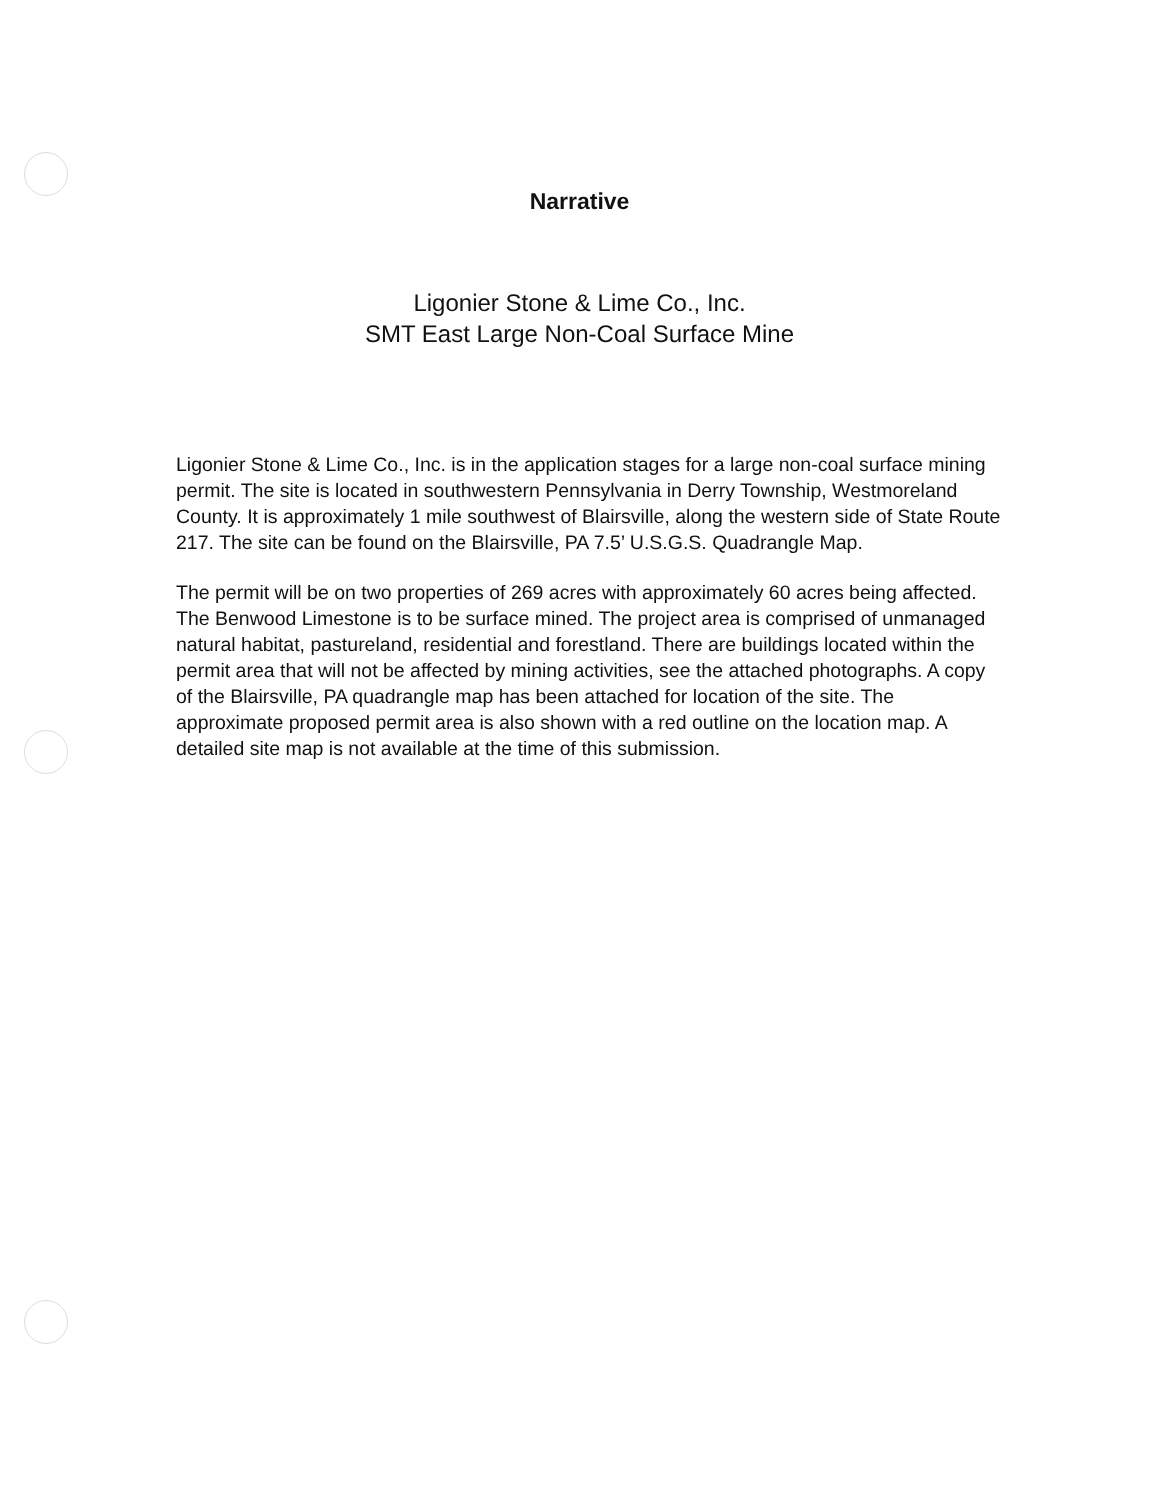Narrative
Ligonier Stone & Lime Co., Inc.
SMT East Large Non-Coal Surface Mine
Ligonier Stone & Lime Co., Inc. is in the application stages for a large non-coal surface mining permit. The site is located in southwestern Pennsylvania in Derry Township, Westmoreland County. It is approximately 1 mile southwest of Blairsville, along the western side of State Route 217. The site can be found on the Blairsville, PA 7.5’ U.S.G.S. Quadrangle Map.
The permit will be on two properties of 269 acres with approximately 60 acres being affected. The Benwood Limestone is to be surface mined. The project area is comprised of unmanaged natural habitat, pastureland, residential and forestland. There are buildings located within the permit area that will not be affected by mining activities, see the attached photographs. A copy of the Blairsville, PA quadrangle map has been attached for location of the site. The approximate proposed permit area is also shown with a red outline on the location map. A detailed site map is not available at the time of this submission.